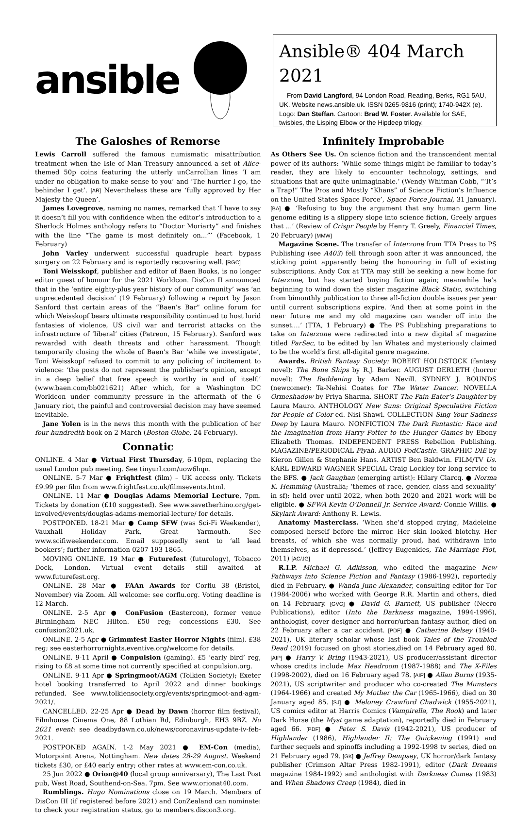ansible
Ansible® 404 March 2021
From David Langford, 94 London Road, Reading, Berks, RG1 5AU, UK. Website news.ansible.uk. ISSN 0265-9816 (print); 1740-942X (e). Logo: Dan Steffan. Cartoon: Brad W. Foster. Available for SAE, twisbies, the Lisping Elbow or the Hipdeep trilogy.
The Galoshes of Remorse
Lewis Carroll suffered the famous numismatic misattribution treatment when the Isle of Man Treasury announced a set of Alice-themed 50p coins featuring the utterly unCarrollian lines ‘I am under no obligation to make sense to you’ and ‘The hurrier I go, the behinder I get’. [AR] Nevertheless these are ‘fully approved by Her Majesty the Queen’.
James Lovegrove, naming no names, remarked that ‘I have to say it doesn’t fill you with confidence when the editor’s introduction to a Sherlock Holmes anthology refers to “Doctor Moriarty” and finishes with the line “The game is most definitely on...”’ (Facebook, 1 February)
John Varley underwent successful quadruple heart bypass surgery on 22 February and is reportedly recovering well. [RGC]
Toni Weisskopf, publisher and editor of Baen Books, is no longer editor guest of honour for the 2021 Worldcon. DisCon II announced that in the ‘entire eighty-plus year history of our community’ was ‘an unprecedented decision’ (19 February) following a report by Jason Sanford that certain areas of the “Baen’s Bar” online forum for which Weisskopf bears ultimate responsibility continued to host lurid fantasies of violence, US civil war and terrorist attacks on the infrastructure of ‘liberal’ cities (Patreon, 15 February). Sanford was rewarded with death threats and other harassment. Though temporarily closing the whole of Baen’s Bar ‘while we investigate’, Toni Weisskopf refused to commit to any policing of incitement to violence: ‘the posts do not represent the publisher’s opinion, except in a deep belief that free speech is worthy in and of itself.’ (www.baen.com/bb021621) After which, for a Washington DC Worldcon under community pressure in the aftermath of the 6 January riot, the painful and controversial decision may have seemed inevitable.
Jane Yolen is in the news this month with the publication of her four hundredth book on 2 March (Boston Globe, 24 February).
Connatic
ONLINE. 4 Mar ● Virtual First Thursday, 6-10pm, replacing the usual London pub meeting. See tinyurl.com/uow6hqn.
ONLINE. 5-7 Mar ● Frightfest (film) – UK access only. Tickets £9.99 per film from www.frightfest.co.uk/filmsevents.html.
ONLINE. 11 Mar ● Douglas Adams Memorial Lecture, 7pm. Tickets by donation (£10 suggested). See www.savetherhino.org/get-involved/events/douglas-adams-memorial-lecture/ for details.
POSTPONED. 18-21 Mar ● Camp SFW (was Sci-Fi Weekender), Vauxhall Holiday Park, Great Yarmouth. See www.scifiweekender.com. Email supposedly sent to ‘all lead bookers’; further information 0207 193 1865.
MOVING ONLINE. 19 Mar ● Futurefest (futurology), Tobacco Dock, London. Virtual event details still awaited at www.futurefest.org.
ONLINE. 28 Mar ● FAAn Awards for Corflu 38 (Bristol, November) via Zoom. All welcome: see corflu.org. Voting deadline is 12 March.
ONLINE. 2-5 Apr ● ConFusion (Eastercon), former venue Birmingham NEC Hilton. £50 reg; concessions £30. See confusion2021.uk.
ONLINE. 2-5 Apr ● Grimmfest Easter Horror Nights (film). £38 reg; see easterhorrornights.eventive.org/welcome for details.
ONLINE. 9-11 April ● Conpulsion (gaming). £5 ‘early bird’ reg, rising to £8 at some time not currently specified at conpulsion.org.
ONLINE. 9-11 Apr ● Springmoot/AGM (Tolkien Society); Exeter hotel booking transferred to April 2022 and dinner bookings refunded. See www.tolkiensociety.org/events/springmoot-and-agm-2021/.
CANCELLED. 22-25 Apr ● Dead by Dawn (horror film festival), Filmhouse Cinema One, 88 Lothian Rd, Edinburgh, EH3 9BZ. No 2021 event: see deadbydawn.co.uk/news/coronavirus-update-iv-feb-2021.
POSTPONED AGAIN. 1-2 May 2021 ● EM-Con (media), Motorpoint Arena, Nottingham. New dates 28-29 August. Weekend tickets £30, or £40 early entry; other rates at www.em-con.co.uk.
25 Jun 2022 ● Orion@40 (local group anniversary), The Last Post pub, West Road, Southend-on-Sea. 7pm. See www.orionat40.com.
Rumblings. Hugo Nominations close on 19 March. Members of DisCon III (if registered before 2021) and ConZealand can nominate: to check your registration status, go to members.discon3.org.
Infinitely Improbable
As Others See Us. On science fiction and the transcendent mental power of its authors: ‘While some things might be familiar to today’s reader, they are likely to encounter technology, settings, and situations that are quite unimaginable.’ (Wendy Whitman Cobb, “‘It’s a Trap!” The Pros and Mostly “Khans” of Science Fiction’s Influence on the United States Space Force’, Space Force Journal, 31 January). [BA] ● ‘Refusing to buy the argument that any human germ line genome editing is a slippery slope into science fiction, Greely argues that ...’ (Review of Crispr People by Henry T. Greely, Financial Times, 20 February) [MMW]
Magazine Scene. The transfer of Interzone from TTA Press to PS Publishing (see A403) fell through soon after it was announced, the sticking point apparently being the honouring in full of existing subscriptions. Andy Cox at TTA may still be seeking a new home for Interzone, but has started buying fiction again; meanwhile he’s beginning to wind down the sister magazine Black Static, switching from bimonthly publication to three all-fiction double issues per year until current subscriptions expire. ‘And then at some point in the near future me and my old magazine can wander off into the sunset....’ (TTA, 1 February) ● The PS Publishing preparations to take on Interzone were redirected into a new digital sf magazine titled ParSec, to be edited by Ian Whates and mysteriously claimed to be the world’s first all-digital genre magazine.
Awards. British Fantasy Society: ROBERT HOLDSTOCK (fantasy novel): The Bone Ships by R.J. Barker. AUGUST DERLETH (horror novel): The Reddening by Adam Nevill. SYDNEY J. BOUNDS (newcomer): Ta-Nehisi Coates for The Water Dancer. NOVELLA Ormeshadow by Priya Sharma. SHORT The Pain-Eater’s Daughter by Laura Mauro. ANTHOLOGY New Suns: Original Speculative Fiction for People of Color ed. Nisi Shawl. COLLECTION Sing Your Sadness Deep by Laura Mauro. NONFICTION The Dark Fantastic: Race and the Imagination from Harry Potter to the Hunger Games by Ebony Elizabeth Thomas. INDEPENDENT PRESS Rebellion Publishing. MAGAZINE/PERIODICAL Fiyah. AUDIO PodCastle. GRAPHIC DIE by Kieron Gillen & Stephanie Hans. ARTIST Ben Baldwin. FILM/TV Us. KARL EDWARD WAGNER SPECIAL Craig Lockley for long service to the BFS. ● Jack Gaughan (emerging artist): Hilary Clarcq. ● Norma K. Hemming (Australia; ‘themes of race, gender, class and sexuality’ in sf): held over until 2022, when both 2020 and 2021 work will be eligible. ● SFWA Kevin O’Donnell Jr. Service Award: Connie Willis. ● Skylark Award: Anthony R. Lewis.
Anatomy Masterclass. ‘When she’d stopped crying, Madeleine composed herself before the mirror. Her skin looked blotchy. Her breasts, of which she was normally proud, had withdrawn into themselves, as if depressed.’ (Jeffrey Eugenides, The Marriage Plot, 2011) [AC/JG]
R.I.P. Michael G. Adkisson, who edited the magazine New Pathways into Science Fiction and Fantasy (1986-1992), reportedly died in February. ● Wanda June Alexander, consulting editor for Tor (1984-2006) who worked with George R.R. Martin and others, died on 14 February. [GVG] ● David G. Barnett, US publisher (Necro Publications), editor (Into the Darkness magazine, 1994-1996), anthologist, cover designer and horror/urban fantasy author, died on 22 February after a car accident. [PDF] ● Catherine Belsey (1940-2021), UK literary scholar whose last book Tales of the Troubled Dead (2019) focused on ghost stories,died on 14 February aged 80. [AIP] ● Harry V. Bring (1943-2021), US producer/assistant director whose credits include Max Headroom (1987-1988) and The X-Files (1998-2002), died on 16 February aged 78. [AIP] ● Allan Burns (1935-2021), US scriptwriter and producer who co-created The Munsters (1964-1966) and created My Mother the Car (1965-1966), died on 30 January aged 85. [SJ] ● Meloney Crawford Chadwick (1955-2021), US comics editor at Harris Comics (Vampirella, The Rook) and later Dark Horse (the Myst game adaptation), reportedly died in February aged 66. [PDF] ● Peter S. Davis (1942-2021), US producer of Highlander (1986), Highlander II: The Quickening (1991) and further sequels and spinoffs including a 1992-1998 tv series, died on 21 February aged 79. [GK] ● Jeffrey Dempsey, UK horror/dark fantasy publisher (Crimson Altar Press 1982-1991), editor (Dark Dreams magazine 1984-1992) and anthologist with Darkness Comes (1983) and When Shadows Creep (1984), died in